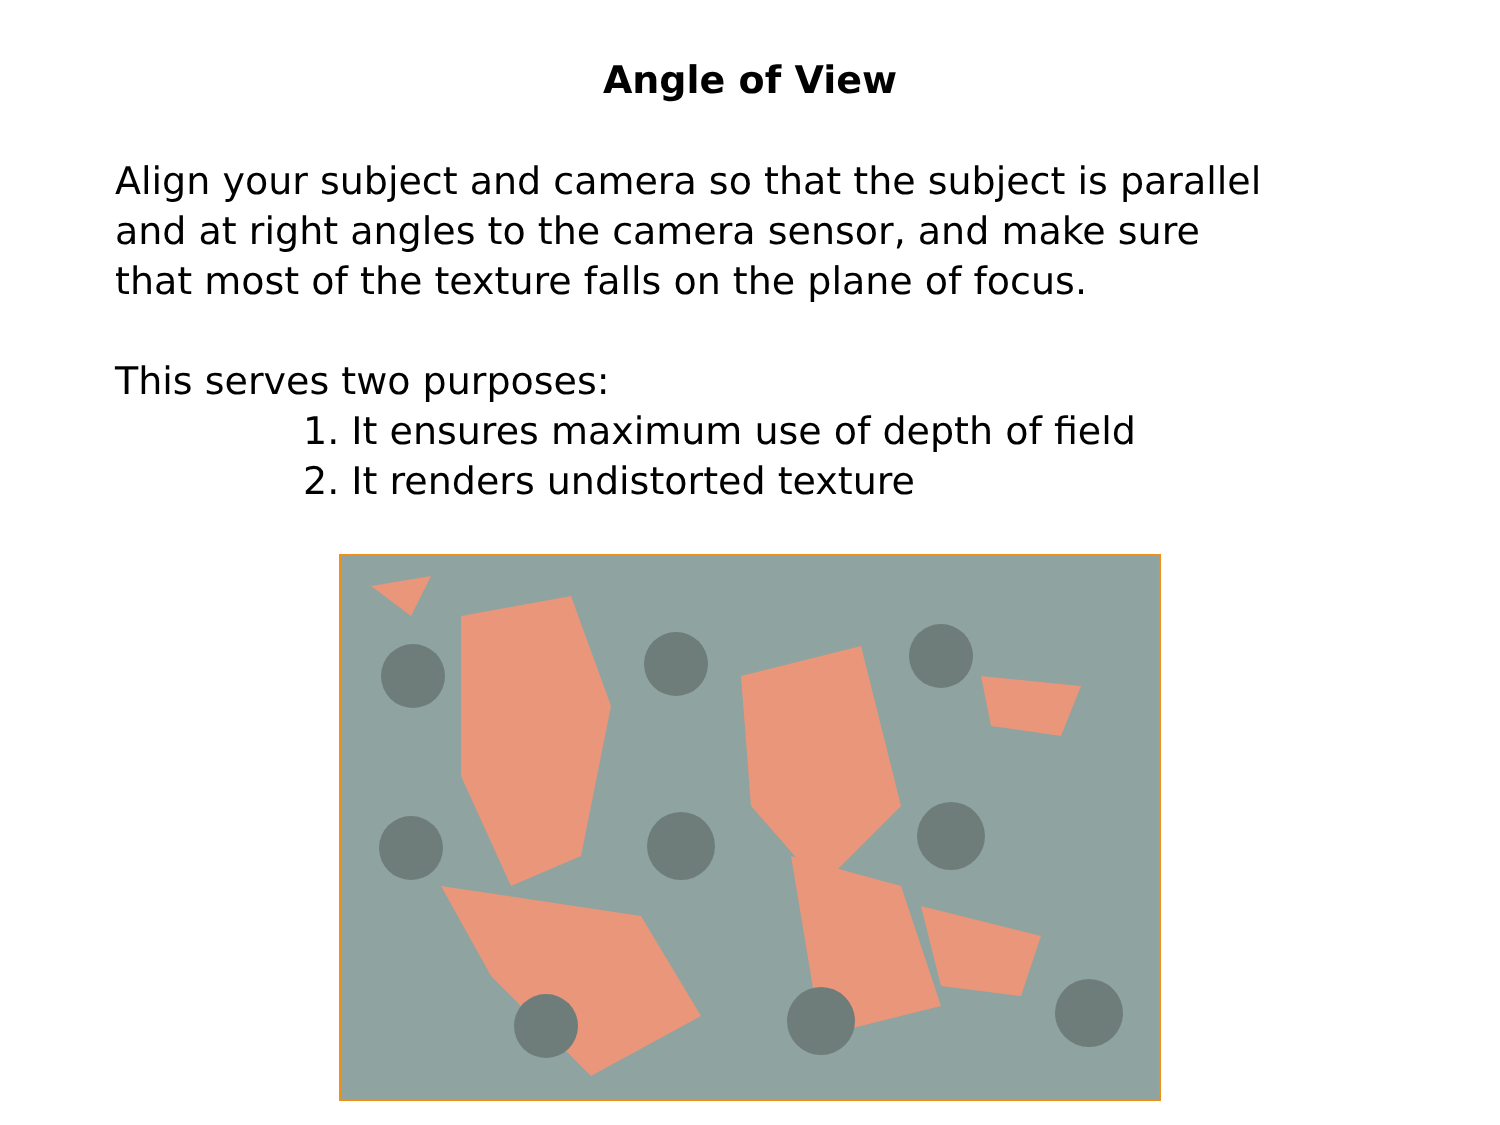Angle of View
Align your subject and camera so that the subject is parallel
and at right angles to the camera sensor, and make sure
that most of the texture falls on the plane of focus.
This serves two purposes:
1. It ensures maximum use of depth of field
2. It renders undistorted texture